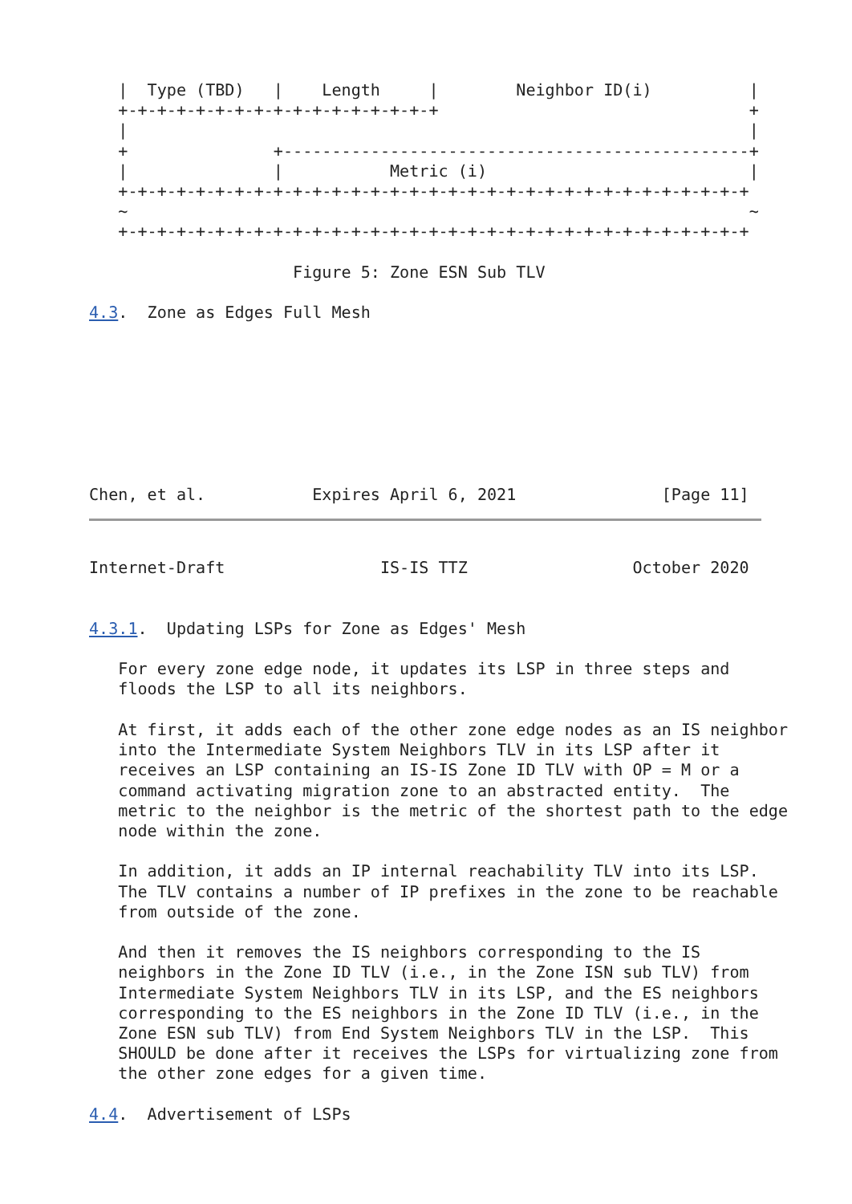|  Type (TBD)   |    Length     |        Neighbor ID(i)          |
   +-+-+-+-+-+-+-+-+-+-+-+-+-+-+-+-+                                +
   |                                                                |
   +               +------------------------------------------------+
   |               |           Metric (i)                           |
   +-+-+-+-+-+-+-+-+-+-+-+-+-+-+-+-+-+-+-+-+-+-+-+-+-+-+-+-+-+-+-+-+
   ~                                                                ~
   +-+-+-+-+-+-+-+-+-+-+-+-+-+-+-+-+-+-+-+-+-+-+-+-+-+-+-+-+-+-+-+-+

                     Figure 5: Zone ESN Sub TLV

4.3.  Zone as Edges Full Mesh








Chen, et al.           Expires April 6, 2021               [Page 11]
Internet-Draft                IS-IS TTZ                 October 2020


4.3.1.  Updating LSPs for Zone as Edges' Mesh

   For every zone edge node, it updates its LSP in three steps and
   floods the LSP to all its neighbors.

   At first, it adds each of the other zone edge nodes as an IS neighbor
   into the Intermediate System Neighbors TLV in its LSP after it
   receives an LSP containing an IS-IS Zone ID TLV with OP = M or a
   command activating migration zone to an abstracted entity.  The
   metric to the neighbor is the metric of the shortest path to the edge
   node within the zone.

   In addition, it adds an IP internal reachability TLV into its LSP.
   The TLV contains a number of IP prefixes in the zone to be reachable
   from outside of the zone.

   And then it removes the IS neighbors corresponding to the IS
   neighbors in the Zone ID TLV (i.e., in the Zone ISN sub TLV) from
   Intermediate System Neighbors TLV in its LSP, and the ES neighbors
   corresponding to the ES neighbors in the Zone ID TLV (i.e., in the
   Zone ESN sub TLV) from End System Neighbors TLV in the LSP.  This
   SHOULD be done after it receives the LSPs for virtualizing zone from
   the other zone edges for a given time.

4.4.  Advertisement of LSPs